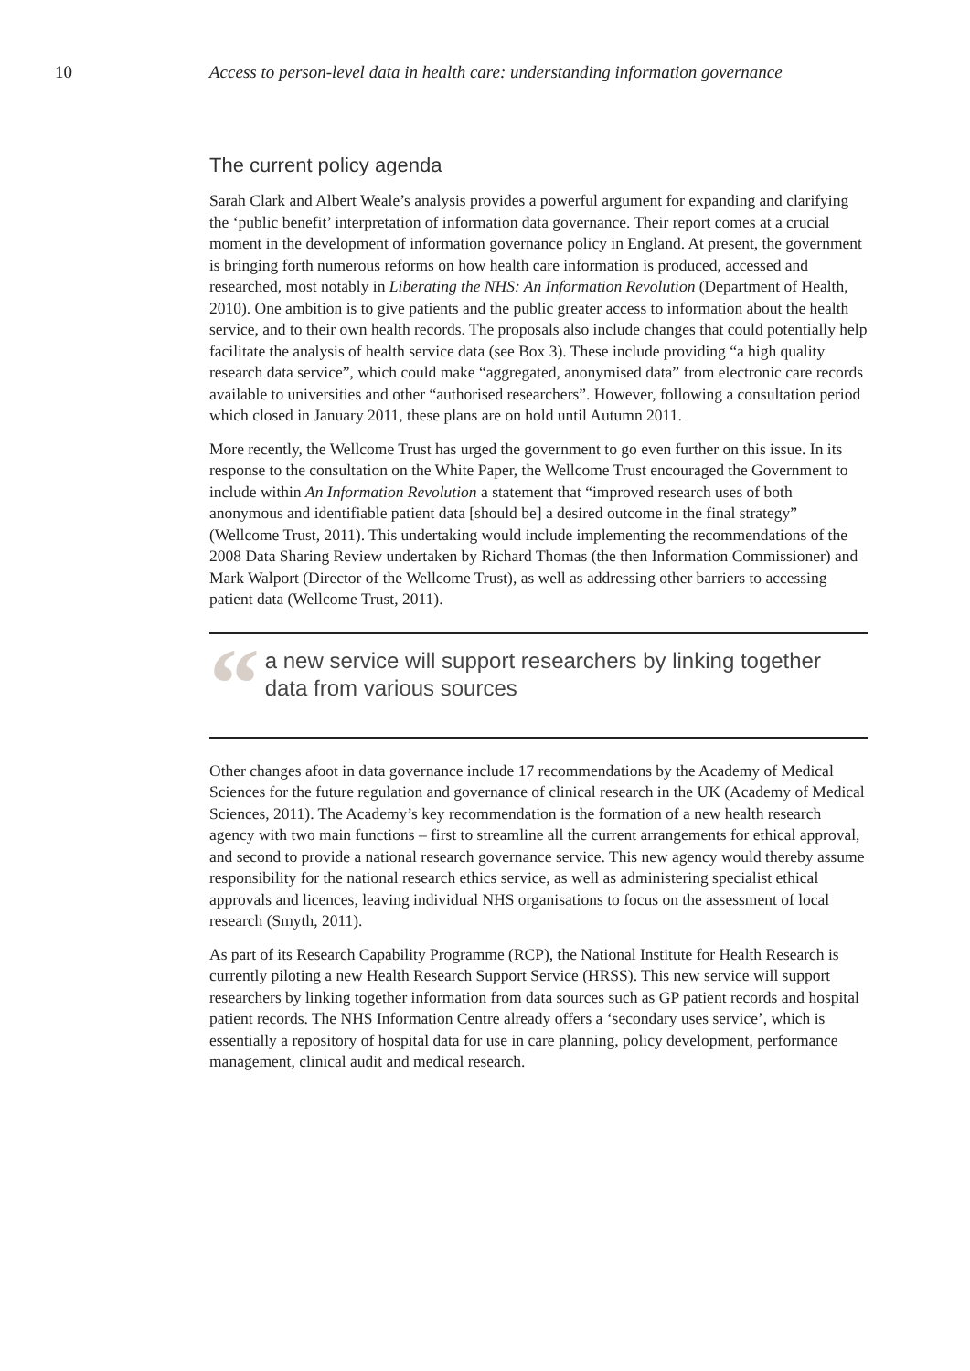10 Access to person-level data in health care: understanding information governance
The current policy agenda
Sarah Clark and Albert Weale’s analysis provides a powerful argument for expanding and clarifying the ‘public benefit’ interpretation of information data governance. Their report comes at a crucial moment in the development of information governance policy in England. At present, the government is bringing forth numerous reforms on how health care information is produced, accessed and researched, most notably in Liberating the NHS: An Information Revolution (Department of Health, 2010). One ambition is to give patients and the public greater access to information about the health service, and to their own health records. The proposals also include changes that could potentially help facilitate the analysis of health service data (see Box 3). These include providing “a high quality research data service”, which could make “aggregated, anonymised data” from electronic care records available to universities and other “authorised researchers”. However, following a consultation period which closed in January 2011, these plans are on hold until Autumn 2011.
More recently, the Wellcome Trust has urged the government to go even further on this issue. In its response to the consultation on the White Paper, the Wellcome Trust encouraged the Government to include within An Information Revolution a statement that “improved research uses of both anonymous and identifiable patient data [should be] a desired outcome in the final strategy” (Wellcome Trust, 2011). This undertaking would include implementing the recommendations of the 2008 Data Sharing Review undertaken by Richard Thomas (the then Information Commissioner) and Mark Walport (Director of the Wellcome Trust), as well as addressing other barriers to accessing patient data (Wellcome Trust, 2011).
“
a new service will support researchers by linking together data from various sources
Other changes afoot in data governance include 17 recommendations by the Academy of Medical Sciences for the future regulation and governance of clinical research in the UK (Academy of Medical Sciences, 2011). The Academy’s key recommendation is the formation of a new health research agency with two main functions – first to streamline all the current arrangements for ethical approval, and second to provide a national research governance service. This new agency would thereby assume responsibility for the national research ethics service, as well as administering specialist ethical approvals and licences, leaving individual NHS organisations to focus on the assessment of local research (Smyth, 2011).
As part of its Research Capability Programme (RCP), the National Institute for Health Research is currently piloting a new Health Research Support Service (HRSS). This new service will support researchers by linking together information from data sources such as GP patient records and hospital patient records. The NHS Information Centre already offers a ‘secondary uses service’, which is essentially a repository of hospital data for use in care planning, policy development, performance management, clinical audit and medical research.